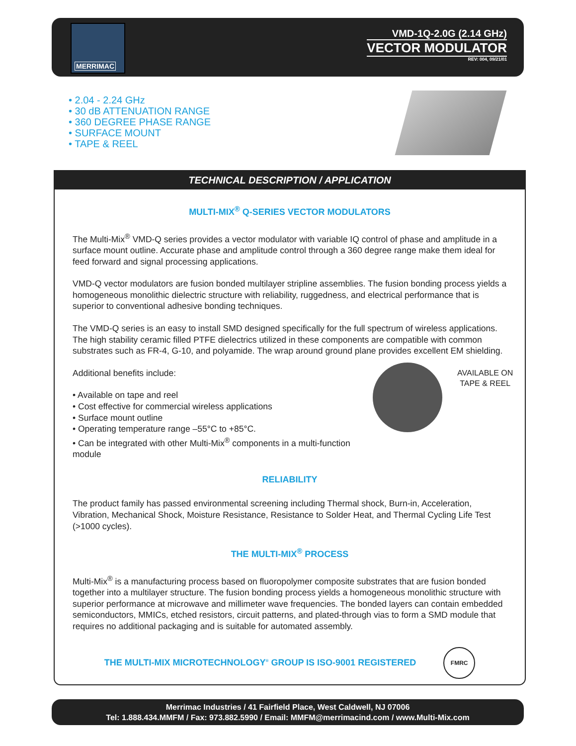MERRIMAC
VMD-1Q-2.0G (2.14 GHz)
VECTOR MODULATOR
REV: 004, 09/21/01
• 2.04 - 2.24 GHz
• 30 dB ATTENUATION RANGE
• 360 DEGREE PHASE RANGE
• SURFACE MOUNT
• TAPE & REEL
TECHNICAL DESCRIPTION / APPLICATION
MULTI-MIX<sup>®</sup> Q-SERIES VECTOR MODULATORS
The Multi-Mix<sup>®</sup> VMD-Q series provides a vector modulator with variable IQ control of phase and amplitude in a surface mount outline. Accurate phase and amplitude control through a 360 degree range make them ideal for feed forward and signal processing applications.
VMD-Q vector modulators are fusion bonded multilayer stripline assemblies. The fusion bonding process yields a homogeneous monolithic dielectric structure with reliability, ruggedness, and electrical performance that is superior to conventional adhesive bonding techniques.
The VMD-Q series is an easy to install SMD designed specifically for the full spectrum of wireless applications. The high stability ceramic filled PTFE dielectrics utilized in these components are compatible with common substrates such as FR-4, G-10, and polyamide. The wrap around ground plane provides excellent EM shielding.
AVAILABLE ON
TAPE & REEL
Additional benefits include:
• Available on tape and reel
• Cost effective for commercial wireless applications
• Surface mount outline
• Operating temperature range –55°C to +85°C.
• Can be integrated with other Multi-Mix<sup>®</sup> components in a multi-function module
RELIABILITY
The product family has passed environmental screening including Thermal shock, Burn-in, Acceleration, Vibration, Mechanical Shock, Moisture Resistance, Resistance to Solder Heat, and Thermal Cycling Life Test (>1000 cycles).
THE MULTI-MIX<sup>®</sup> PROCESS
Multi-Mix<sup>®</sup> is a manufacturing process based on fluoropolymer composite substrates that are fusion bonded together into a multilayer structure. The fusion bonding process yields a homogeneous monolithic structure with superior performance at microwave and millimeter wave frequencies. The bonded layers can contain embedded semiconductors, MMICs, etched resistors, circuit patterns, and plated-through vias to form a SMD module that requires no additional packaging and is suitable for automated assembly.
THE MULTI-MIX MICROTECHNOLOGY<sup>®</sup> GROUP IS ISO-9001 REGISTERED FMRC
Merrimac Industries / 41 Fairfield Place, West Caldwell, NJ 07006
Tel: 1.888.434.MMFM / Fax: 973.882.5990 / Email: MMFM@merrimacind.com / www.Multi-Mix.com